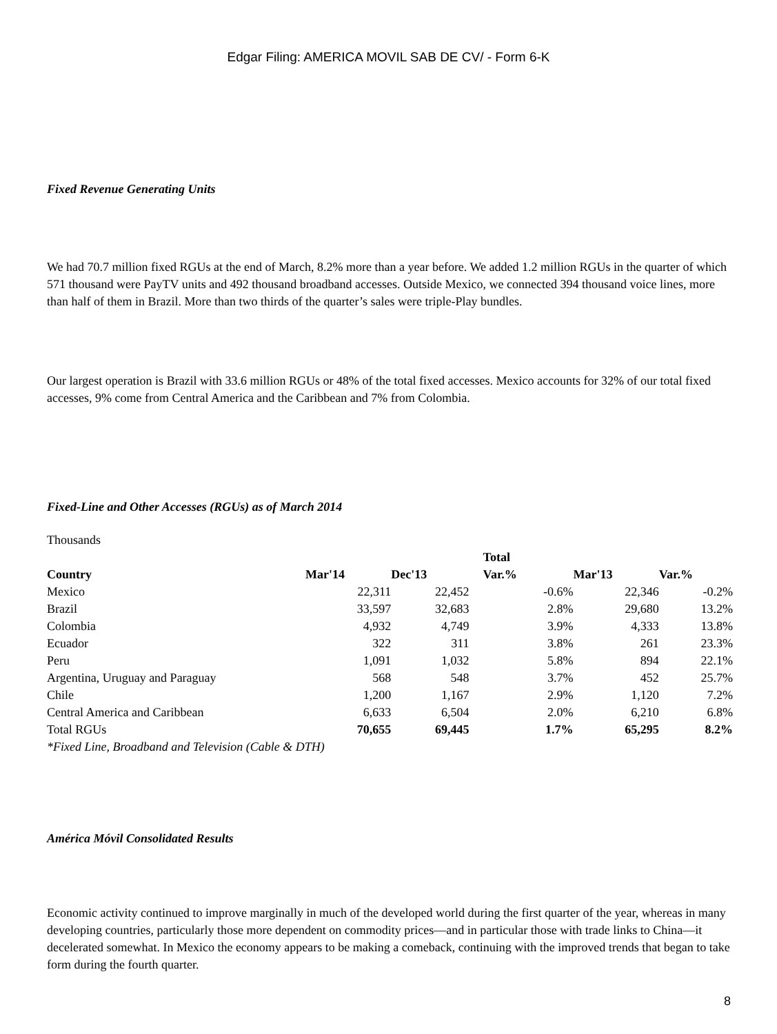Edgar Filing: AMERICA MOVIL SAB DE CV/ - Form 6-K
Fixed Revenue Generating Units
We had 70.7 million fixed RGUs at the end of March, 8.2% more than a year before. We added 1.2 million RGUs in the quarter of which 571 thousand were PayTV units and 492 thousand broadband accesses. Outside Mexico, we connected 394 thousand voice lines, more than half of them in Brazil. More than two thirds of the quarter’s sales were triple-Play bundles.
Our largest operation is Brazil with 33.6 million RGUs or 48% of the total fixed accesses. Mexico accounts for 32% of our total fixed accesses, 9% come from Central America and the Caribbean and 7% from Colombia.
Fixed-Line and Other Accesses (RGUs) as of March 2014
Thousands
| | | | Total | | |
| --- | --- | --- | --- | --- | --- |
| Country | Mar'14 | Dec'13 | Var.% | Mar'13 | Var.% |
| Mexico | 22,311 | 22,452 | -0.6% | 22,346 | -0.2% |
| Brazil | 33,597 | 32,683 | 2.8% | 29,680 | 13.2% |
| Colombia | 4,932 | 4,749 | 3.9% | 4,333 | 13.8% |
| Ecuador | 322 | 311 | 3.8% | 261 | 23.3% |
| Peru | 1,091 | 1,032 | 5.8% | 894 | 22.1% |
| Argentina, Uruguay and Paraguay | 568 | 548 | 3.7% | 452 | 25.7% |
| Chile | 1,200 | 1,167 | 2.9% | 1,120 | 7.2% |
| Central America and Caribbean | 6,633 | 6,504 | 2.0% | 6,210 | 6.8% |
| Total RGUs | 70,655 | 69,445 | 1.7% | 65,295 | 8.2% |
| *Fixed Line, Broadband and Television (Cable & DTH) | | | | | |
América Móvil Consolidated Results
Economic activity continued to improve marginally in much of the developed world during the first quarter of the year, whereas in many developing countries, particularly those more dependent on commodity prices—and in particular those with trade links to China—it decelerated somewhat. In Mexico the economy appears to be making a comeback, continuing with the improved trends that began to take form during the fourth quarter.
8